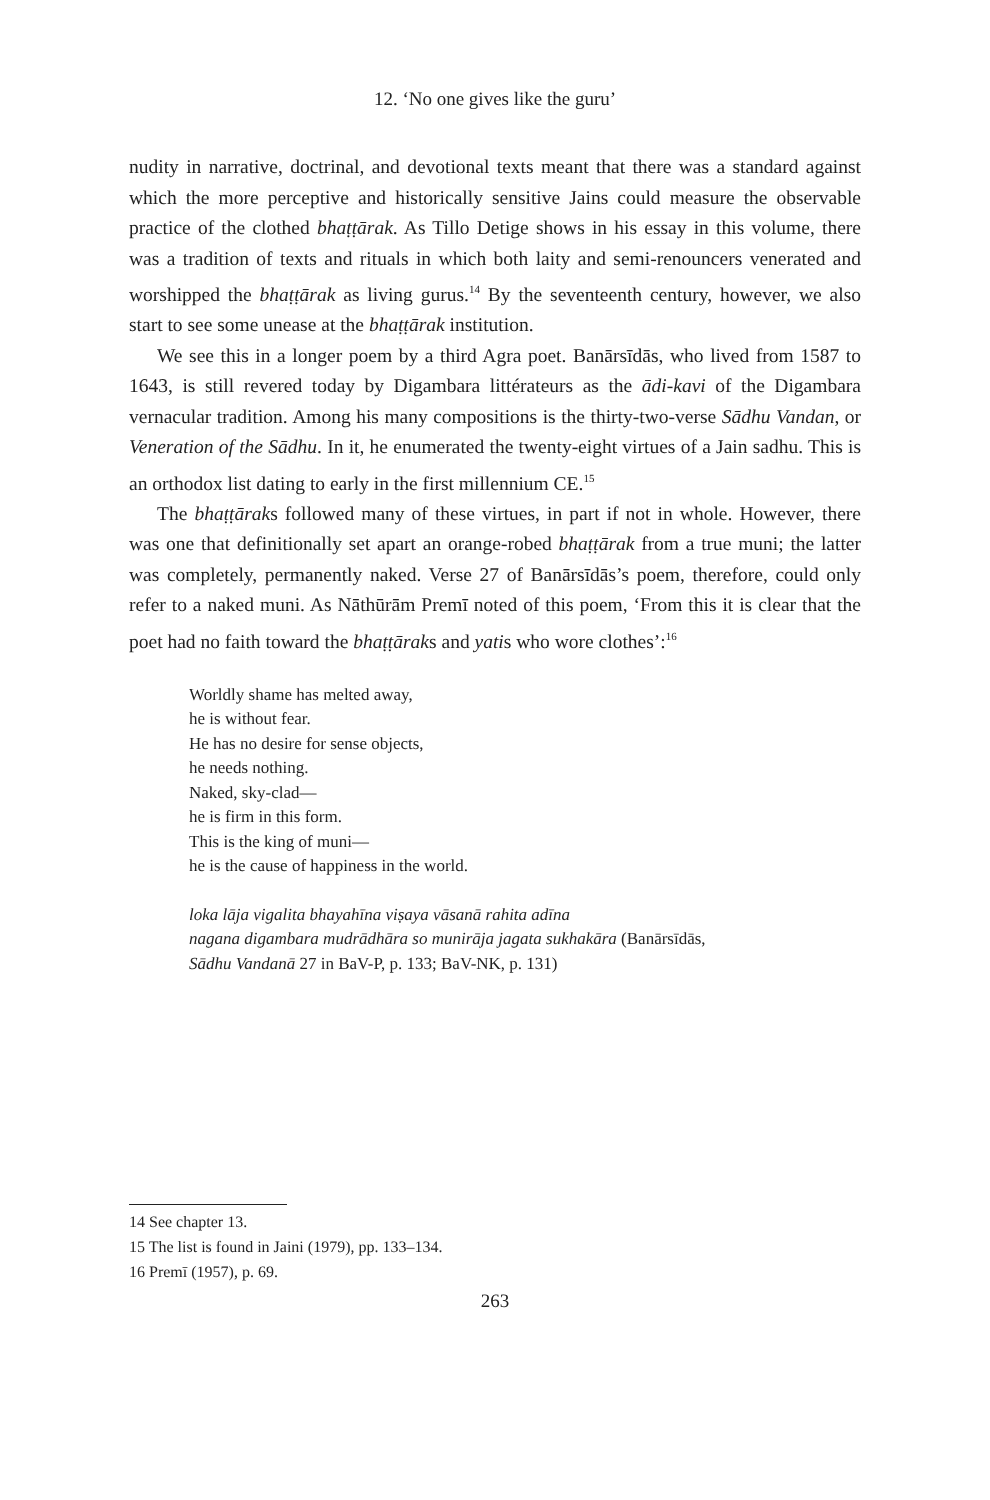12. ‘No one gives like the guru’
nudity in narrative, doctrinal, and devotional texts meant that there was a standard against which the more perceptive and historically sensitive Jains could measure the observable practice of the clothed bhaṭṭārak. As Tillo Detige shows in his essay in this volume, there was a tradition of texts and rituals in which both laity and semi-renouncers venerated and worshipped the bhaṭṭārak as living gurus.<sup>14</sup> By the seventeenth century, however, we also start to see some unease at the bhaṭṭārak institution.
We see this in a longer poem by a third Agra poet. Banārsīdās, who lived from 1587 to 1643, is still revered today by Digambara littérateurs as the ādi-kavi of the Digambara vernacular tradition. Among his many compositions is the thirty-two-verse Sādhu Vandan, or Veneration of the Sādhu. In it, he enumerated the twenty-eight virtues of a Jain sadhu. This is an orthodox list dating to early in the first millennium CE.<sup>15</sup>
The bhaṭṭāraks followed many of these virtues, in part if not in whole. However, there was one that definitionally set apart an orange-robed bhaṭṭārak from a true muni; the latter was completely, permanently naked. Verse 27 of Banārsīdās’s poem, therefore, could only refer to a naked muni. As Nāthūrām Premī noted of this poem, ‘From this it is clear that the poet had no faith toward the bhaṭṭāraks and yatis who wore clothes’:<sup>16</sup>
Worldly shame has melted away,
he is without fear.
He has no desire for sense objects,
he needs nothing.
Naked, sky-clad—
he is firm in this form.
This is the king of muni—
he is the cause of happiness in the world.
loka lāja vigalita bhayahīna viṣaya vāsanā rahita adīna
nagana digambara mudrādhāra so munirāja jagata sukhakāra (Banārsīdās,
Sādhu Vandanā 27 in BaV-P, p. 133; BaV-NK, p. 131)
14 See chapter 13.
15 The list is found in Jaini (1979), pp. 133–134.
16 Premī (1957), p. 69.
263